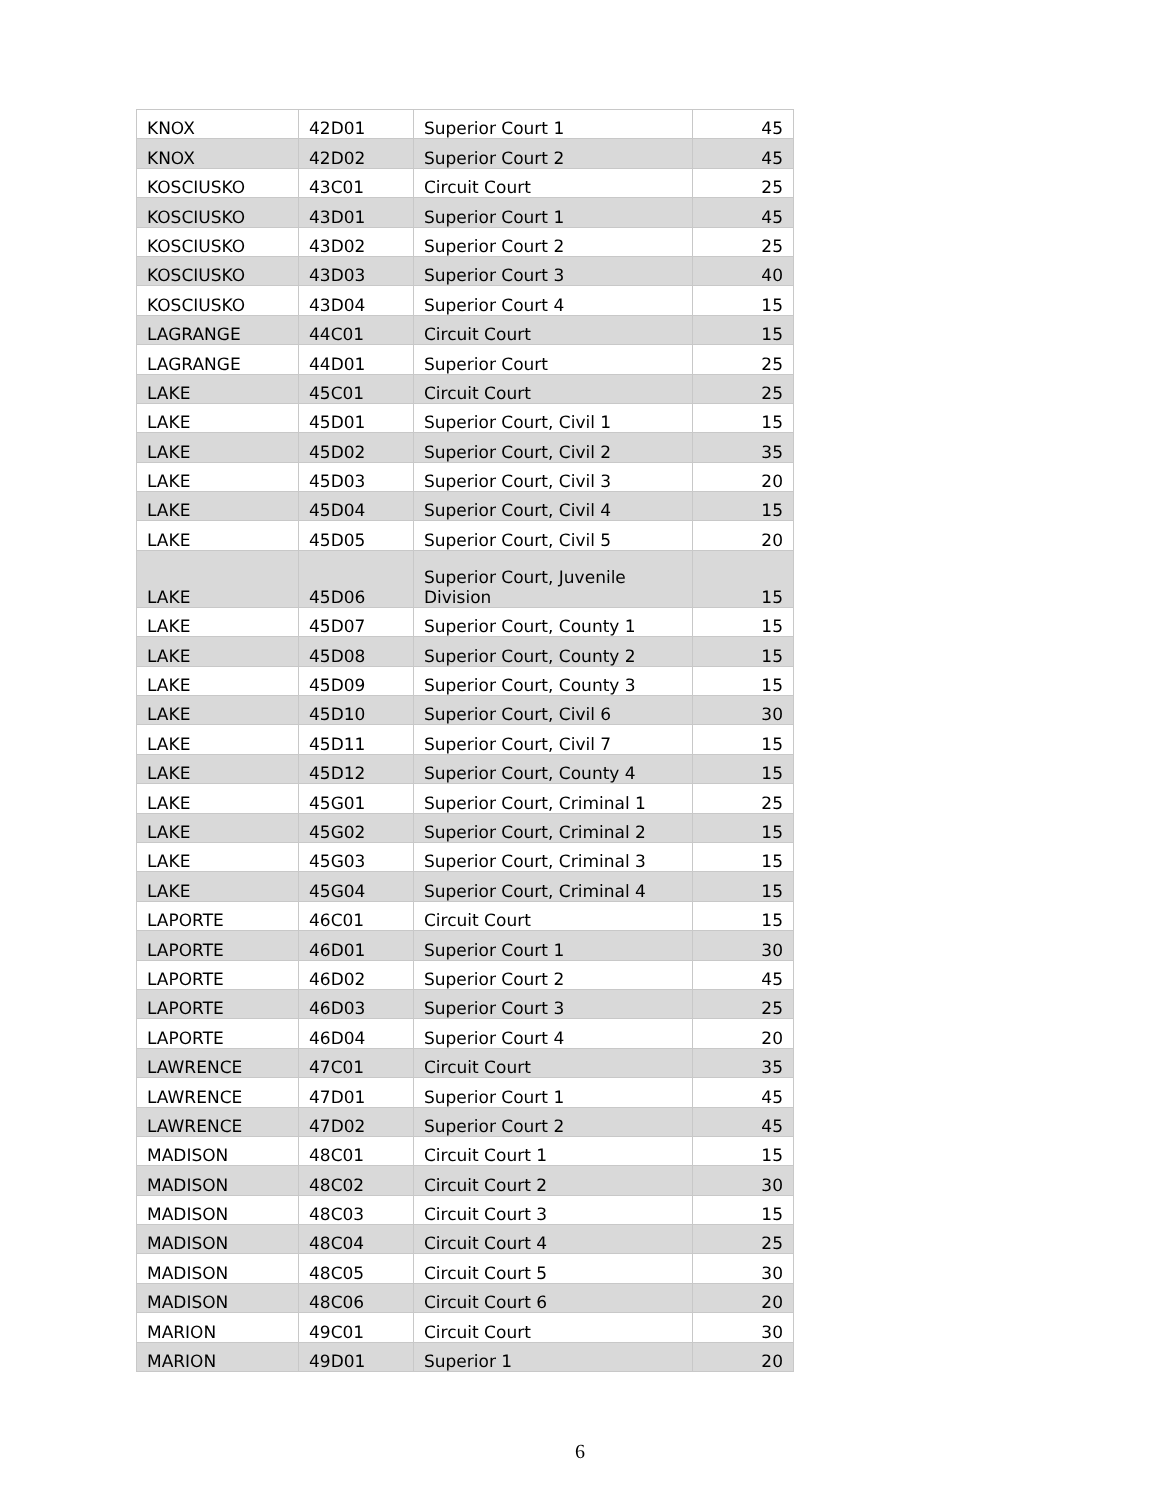| KNOX | 42D01 | Superior Court 1 | 45 |
| KNOX | 42D02 | Superior Court 2 | 45 |
| KOSCIUSKO | 43C01 | Circuit Court | 25 |
| KOSCIUSKO | 43D01 | Superior Court 1 | 45 |
| KOSCIUSKO | 43D02 | Superior Court 2 | 25 |
| KOSCIUSKO | 43D03 | Superior Court 3 | 40 |
| KOSCIUSKO | 43D04 | Superior Court 4 | 15 |
| LAGRANGE | 44C01 | Circuit Court | 15 |
| LAGRANGE | 44D01 | Superior Court | 25 |
| LAKE | 45C01 | Circuit Court | 25 |
| LAKE | 45D01 | Superior Court, Civil 1 | 15 |
| LAKE | 45D02 | Superior Court, Civil 2 | 35 |
| LAKE | 45D03 | Superior Court, Civil 3 | 20 |
| LAKE | 45D04 | Superior Court, Civil 4 | 15 |
| LAKE | 45D05 | Superior Court, Civil 5 | 20 |
| LAKE | 45D06 | Superior Court, Juvenile Division | 15 |
| LAKE | 45D07 | Superior Court, County 1 | 15 |
| LAKE | 45D08 | Superior Court, County 2 | 15 |
| LAKE | 45D09 | Superior Court, County 3 | 15 |
| LAKE | 45D10 | Superior Court, Civil 6 | 30 |
| LAKE | 45D11 | Superior Court, Civil 7 | 15 |
| LAKE | 45D12 | Superior Court, County 4 | 15 |
| LAKE | 45G01 | Superior Court, Criminal 1 | 25 |
| LAKE | 45G02 | Superior Court, Criminal 2 | 15 |
| LAKE | 45G03 | Superior Court, Criminal 3 | 15 |
| LAKE | 45G04 | Superior Court, Criminal 4 | 15 |
| LAPORTE | 46C01 | Circuit Court | 15 |
| LAPORTE | 46D01 | Superior Court 1 | 30 |
| LAPORTE | 46D02 | Superior Court 2 | 45 |
| LAPORTE | 46D03 | Superior Court 3 | 25 |
| LAPORTE | 46D04 | Superior Court 4 | 20 |
| LAWRENCE | 47C01 | Circuit Court | 35 |
| LAWRENCE | 47D01 | Superior Court 1 | 45 |
| LAWRENCE | 47D02 | Superior Court 2 | 45 |
| MADISON | 48C01 | Circuit Court 1 | 15 |
| MADISON | 48C02 | Circuit Court 2 | 30 |
| MADISON | 48C03 | Circuit Court 3 | 15 |
| MADISON | 48C04 | Circuit Court 4 | 25 |
| MADISON | 48C05 | Circuit Court 5 | 30 |
| MADISON | 48C06 | Circuit Court 6 | 20 |
| MARION | 49C01 | Circuit Court | 30 |
| MARION | 49D01 | Superior 1 | 20 |
6